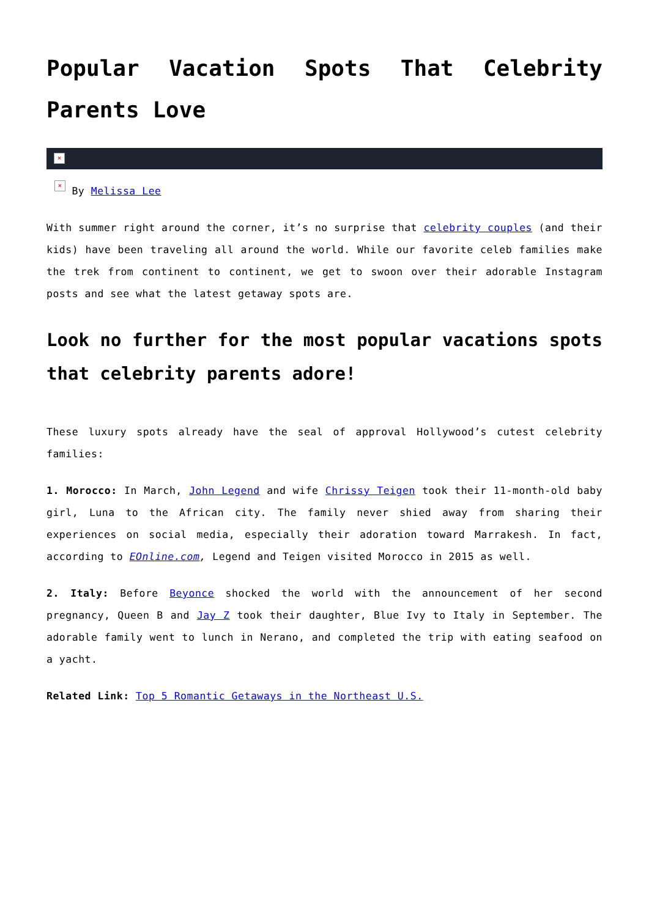Popular Vacation Spots That Celebrity Parents Love
×
× By Melissa Lee
With summer right around the corner, it’s no surprise that celebrity couples (and their kids) have been traveling all around the world. While our favorite celeb families make the trek from continent to continent, we get to swoon over their adorable Instagram posts and see what the latest getaway spots are.
Look no further for the most popular vacations spots that celebrity parents adore!
These luxury spots already have the seal of approval Hollywood’s cutest celebrity families:
1. Morocco: In March, John Legend and wife Chrissy Teigen took their 11-month-old baby girl, Luna to the African city. The family never shied away from sharing their experiences on social media, especially their adoration toward Marrakesh. In fact, according to EOnline.com, Legend and Teigen visited Morocco in 2015 as well.
2. Italy: Before Beyonce shocked the world with the announcement of her second pregnancy, Queen B and Jay Z took their daughter, Blue Ivy to Italy in September. The adorable family went to lunch in Nerano, and completed the trip with eating seafood on a yacht.
Related Link: Top 5 Romantic Getaways in the Northeast U.S.